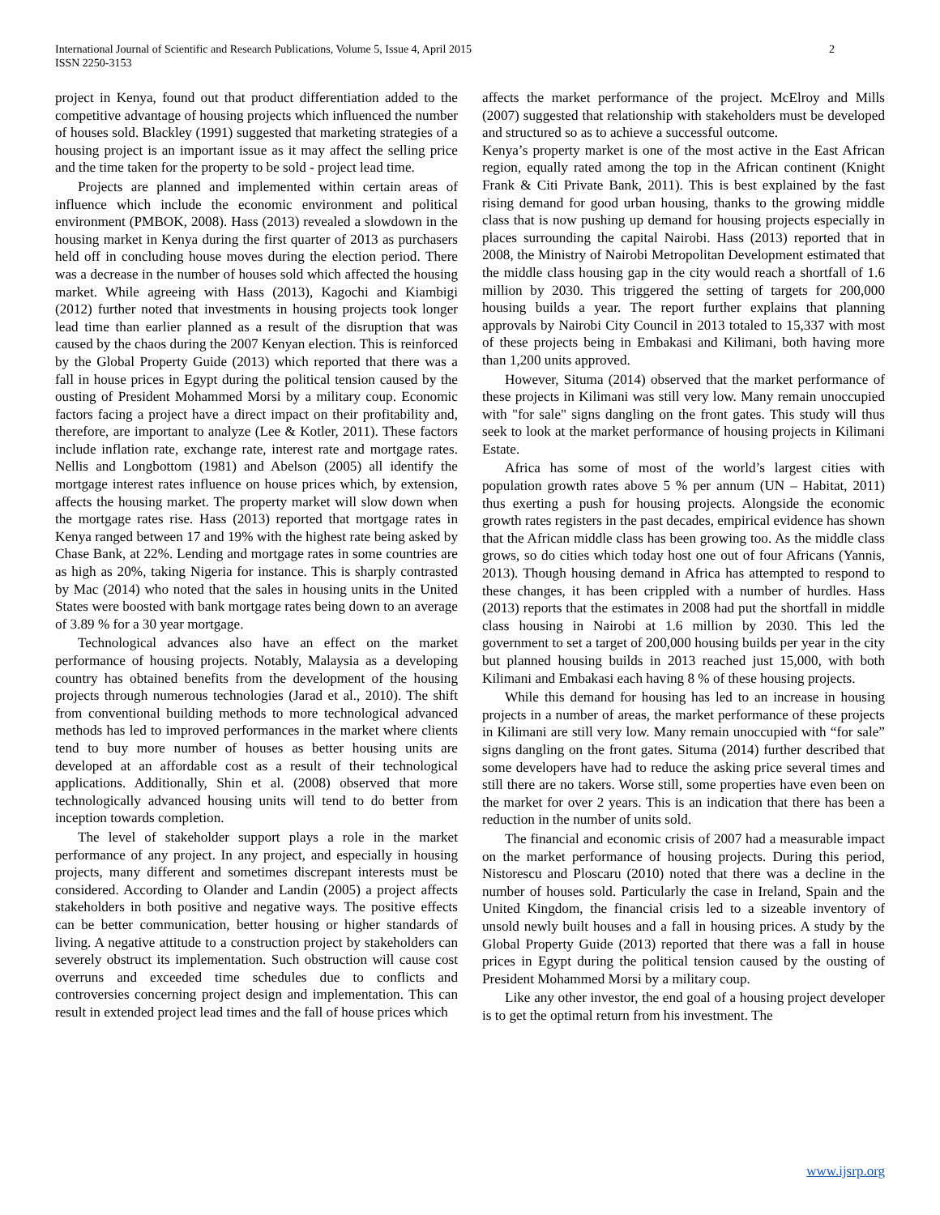International Journal of Scientific and Research Publications, Volume 5, Issue 4, April 2015
ISSN 2250-3153
2
project in Kenya, found out that product differentiation added to the competitive advantage of housing projects which influenced the number of houses sold. Blackley (1991) suggested that marketing strategies of a housing project is an important issue as it may affect the selling price and the time taken for the property to be sold - project lead time.
Projects are planned and implemented within certain areas of influence which include the economic environment and political environment (PMBOK, 2008). Hass (2013) revealed a slowdown in the housing market in Kenya during the first quarter of 2013 as purchasers held off in concluding house moves during the election period. There was a decrease in the number of houses sold which affected the housing market. While agreeing with Hass (2013), Kagochi and Kiambigi (2012) further noted that investments in housing projects took longer lead time than earlier planned as a result of the disruption that was caused by the chaos during the 2007 Kenyan election. This is reinforced by the Global Property Guide (2013) which reported that there was a fall in house prices in Egypt during the political tension caused by the ousting of President Mohammed Morsi by a military coup. Economic factors facing a project have a direct impact on their profitability and, therefore, are important to analyze (Lee & Kotler, 2011). These factors include inflation rate, exchange rate, interest rate and mortgage rates. Nellis and Longbottom (1981) and Abelson (2005) all identify the mortgage interest rates influence on house prices which, by extension, affects the housing market. The property market will slow down when the mortgage rates rise. Hass (2013) reported that mortgage rates in Kenya ranged between 17 and 19% with the highest rate being asked by Chase Bank, at 22%. Lending and mortgage rates in some countries are as high as 20%, taking Nigeria for instance. This is sharply contrasted by Mac (2014) who noted that the sales in housing units in the United States were boosted with bank mortgage rates being down to an average of 3.89 % for a 30 year mortgage.
Technological advances also have an effect on the market performance of housing projects. Notably, Malaysia as a developing country has obtained benefits from the development of the housing projects through numerous technologies (Jarad et al., 2010). The shift from conventional building methods to more technological advanced methods has led to improved performances in the market where clients tend to buy more number of houses as better housing units are developed at an affordable cost as a result of their technological applications. Additionally, Shin et al. (2008) observed that more technologically advanced housing units will tend to do better from inception towards completion.
The level of stakeholder support plays a role in the market performance of any project. In any project, and especially in housing projects, many different and sometimes discrepant interests must be considered. According to Olander and Landin (2005) a project affects stakeholders in both positive and negative ways. The positive effects can be better communication, better housing or higher standards of living. A negative attitude to a construction project by stakeholders can severely obstruct its implementation. Such obstruction will cause cost overruns and exceeded time schedules due to conflicts and controversies concerning project design and implementation. This can result in extended project lead times and the fall of house prices which
affects the market performance of the project. McElroy and Mills (2007) suggested that relationship with stakeholders must be developed and structured so as to achieve a successful outcome.
Kenya’s property market is one of the most active in the East African region, equally rated among the top in the African continent (Knight Frank & Citi Private Bank, 2011). This is best explained by the fast rising demand for good urban housing, thanks to the growing middle class that is now pushing up demand for housing projects especially in places surrounding the capital Nairobi. Hass (2013) reported that in 2008, the Ministry of Nairobi Metropolitan Development estimated that the middle class housing gap in the city would reach a shortfall of 1.6 million by 2030. This triggered the setting of targets for 200,000 housing builds a year. The report further explains that planning approvals by Nairobi City Council in 2013 totaled to 15,337 with most of these projects being in Embakasi and Kilimani, both having more than 1,200 units approved.
However, Situma (2014) observed that the market performance of these projects in Kilimani was still very low. Many remain unoccupied with "for sale" signs dangling on the front gates. This study will thus seek to look at the market performance of housing projects in Kilimani Estate.
Africa has some of most of the world’s largest cities with population growth rates above 5 % per annum (UN – Habitat, 2011) thus exerting a push for housing projects. Alongside the economic growth rates registers in the past decades, empirical evidence has shown that the African middle class has been growing too. As the middle class grows, so do cities which today host one out of four Africans (Yannis, 2013). Though housing demand in Africa has attempted to respond to these changes, it has been crippled with a number of hurdles. Hass (2013) reports that the estimates in 2008 had put the shortfall in middle class housing in Nairobi at 1.6 million by 2030. This led the government to set a target of 200,000 housing builds per year in the city but planned housing builds in 2013 reached just 15,000, with both Kilimani and Embakasi each having 8 % of these housing projects.
While this demand for housing has led to an increase in housing projects in a number of areas, the market performance of these projects in Kilimani are still very low. Many remain unoccupied with “for sale” signs dangling on the front gates. Situma (2014) further described that some developers have had to reduce the asking price several times and still there are no takers. Worse still, some properties have even been on the market for over 2 years. This is an indication that there has been a reduction in the number of units sold.
The financial and economic crisis of 2007 had a measurable impact on the market performance of housing projects. During this period, Nistorescu and Ploscaru (2010) noted that there was a decline in the number of houses sold. Particularly the case in Ireland, Spain and the United Kingdom, the financial crisis led to a sizeable inventory of unsold newly built houses and a fall in housing prices. A study by the Global Property Guide (2013) reported that there was a fall in house prices in Egypt during the political tension caused by the ousting of President Mohammed Morsi by a military coup.
Like any other investor, the end goal of a housing project developer is to get the optimal return from his investment. The
www.ijsrp.org